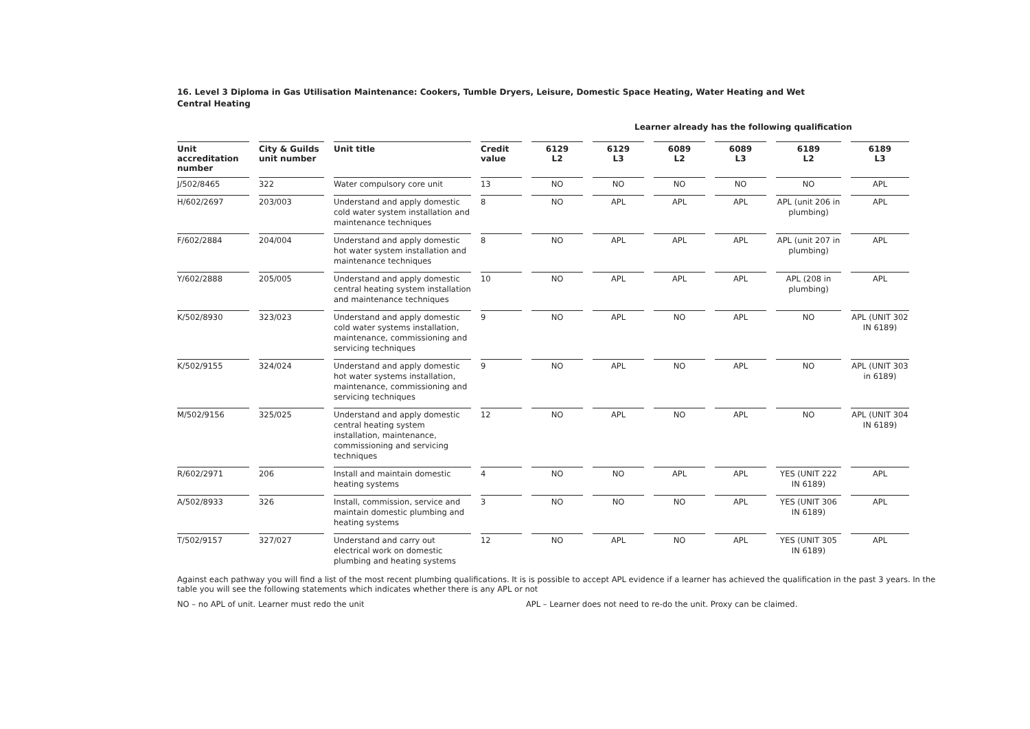16. Level 3 Diploma in Gas Utilisation Maintenance: Cookers, Tumble Dryers, Leisure, Domestic Space Heating, Water Heating and Wet Central Heating
Learner already has the following qualification
| Unit accreditation number | City & Guilds unit number | Unit title | Credit value | 6129 L2 | 6129 L3 | 6089 L2 | 6089 L3 | 6189 L2 | 6189 L3 |
| --- | --- | --- | --- | --- | --- | --- | --- | --- | --- |
| J/502/8465 | 322 | Water compulsory core unit | 13 | NO | NO | NO | NO | NO | APL |
| H/602/2697 | 203/003 | Understand and apply domestic cold water system installation and maintenance techniques | 8 | NO | APL | APL | APL | APL (unit 206 in plumbing) | APL |
| F/602/2884 | 204/004 | Understand and apply domestic hot water system installation and maintenance techniques | 8 | NO | APL | APL | APL | APL (unit 207 in plumbing) | APL |
| Y/602/2888 | 205/005 | Understand and apply domestic central heating system installation and maintenance techniques | 10 | NO | APL | APL | APL | APL (208 in plumbing) | APL |
| K/502/8930 | 323/023 | Understand and apply domestic cold water systems installation, maintenance, commissioning and servicing techniques | 9 | NO | APL | NO | APL | NO | APL (UNIT 302 IN 6189) |
| K/502/9155 | 324/024 | Understand and apply domestic hot water systems installation, maintenance, commissioning and servicing techniques | 9 | NO | APL | NO | APL | NO | APL (UNIT 303 in 6189) |
| M/502/9156 | 325/025 | Understand and apply domestic central heating system installation, maintenance, commissioning and servicing techniques | 12 | NO | APL | NO | APL | NO | APL (UNIT 304 IN 6189) |
| R/602/2971 | 206 | Install and maintain domestic heating systems | 4 | NO | NO | APL | APL | YES (UNIT 222 IN 6189) | APL |
| A/502/8933 | 326 | Install, commission, service and maintain domestic plumbing and heating systems | 3 | NO | NO | NO | APL | YES (UNIT 306 IN 6189) | APL |
| T/502/9157 | 327/027 | Understand and carry out electrical work on domestic plumbing and heating systems | 12 | NO | APL | NO | APL | YES (UNIT 305 IN 6189) | APL |
Against each pathway you will find a list of the most recent plumbing qualifications. It is is possible to accept APL evidence if a learner has achieved the qualification in the past 3 years. In the table you will see the following statements which indicates whether there is any APL or not
NO – no APL of unit. Learner must redo the unit APL – Learner does not need to re-do the unit. Proxy can be claimed.